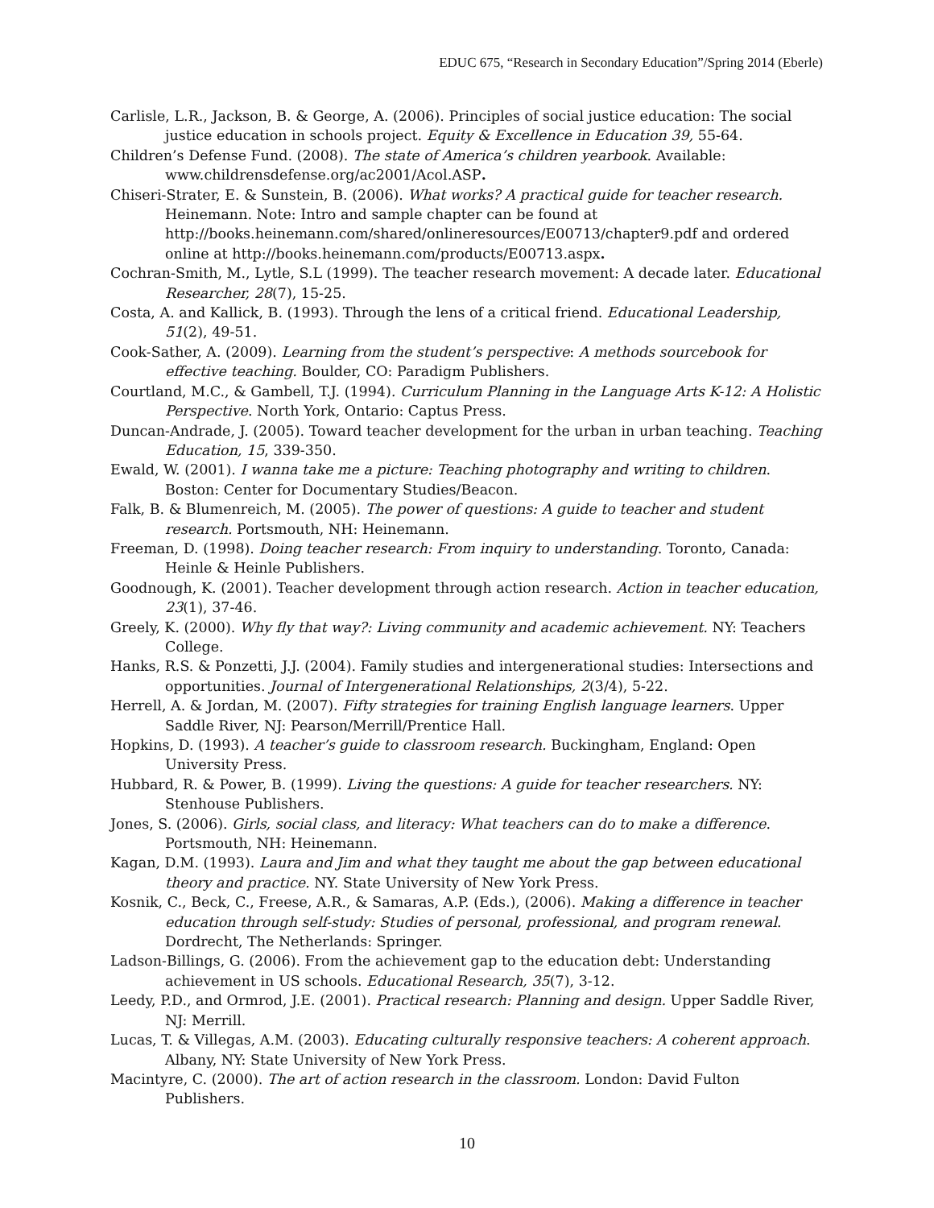EDUC 675, “Research in Secondary Education”/Spring 2014 (Eberle)
Carlisle, L.R., Jackson, B. & George, A. (2006). Principles of social justice education: The social justice education in schools project. Equity & Excellence in Education 39, 55-64.
Children’s Defense Fund. (2008). The state of America’s children yearbook. Available: www.childrensdefense.org/ac2001/Acol.ASP.
Chiseri-Strater, E. & Sunstein, B. (2006). What works? A practical guide for teacher research. Heinemann. Note: Intro and sample chapter can be found at http://books.heinemann.com/shared/onlineresources/E00713/chapter9.pdf and ordered online at http://books.heinemann.com/products/E00713.aspx.
Cochran-Smith, M., Lytle, S.L (1999). The teacher research movement: A decade later. Educational Researcher, 28(7), 15-25.
Costa, A. and Kallick, B. (1993). Through the lens of a critical friend. Educational Leadership, 51(2), 49-51.
Cook-Sather, A. (2009). Learning from the student’s perspective: A methods sourcebook for effective teaching. Boulder, CO: Paradigm Publishers.
Courtland, M.C., & Gambell, T.J. (1994). Curriculum Planning in the Language Arts K-12: A Holistic Perspective. North York, Ontario: Captus Press.
Duncan-Andrade, J. (2005). Toward teacher development for the urban in urban teaching. Teaching Education, 15, 339-350.
Ewald, W. (2001). I wanna take me a picture: Teaching photography and writing to children. Boston: Center for Documentary Studies/Beacon.
Falk, B. & Blumenreich, M. (2005). The power of questions: A guide to teacher and student research. Portsmouth, NH: Heinemann.
Freeman, D. (1998). Doing teacher research: From inquiry to understanding. Toronto, Canada: Heinle & Heinle Publishers.
Goodnough, K. (2001). Teacher development through action research. Action in teacher education, 23(1), 37-46.
Greely, K. (2000). Why fly that way?: Living community and academic achievement. NY: Teachers College.
Hanks, R.S. & Ponzetti, J.J. (2004). Family studies and intergenerational studies: Intersections and opportunities. Journal of Intergenerational Relationships, 2(3/4), 5-22.
Herrell, A. & Jordan, M. (2007). Fifty strategies for training English language learners. Upper Saddle River, NJ: Pearson/Merrill/Prentice Hall.
Hopkins, D. (1993). A teacher’s guide to classroom research. Buckingham, England: Open University Press.
Hubbard, R. & Power, B. (1999). Living the questions: A guide for teacher researchers. NY: Stenhouse Publishers.
Jones, S. (2006). Girls, social class, and literacy: What teachers can do to make a difference. Portsmouth, NH: Heinemann.
Kagan, D.M. (1993). Laura and Jim and what they taught me about the gap between educational theory and practice. NY. State University of New York Press.
Kosnik, C., Beck, C., Freese, A.R., & Samaras, A.P. (Eds.), (2006). Making a difference in teacher education through self-study: Studies of personal, professional, and program renewal. Dordrecht, The Netherlands: Springer.
Ladson-Billings, G. (2006). From the achievement gap to the education debt: Understanding achievement in US schools. Educational Research, 35(7), 3-12.
Leedy, P.D., and Ormrod, J.E. (2001). Practical research: Planning and design. Upper Saddle River, NJ: Merrill.
Lucas, T. & Villegas, A.M. (2003). Educating culturally responsive teachers: A coherent approach. Albany, NY: State University of New York Press.
Macintyre, C. (2000). The art of action research in the classroom. London: David Fulton Publishers.
10